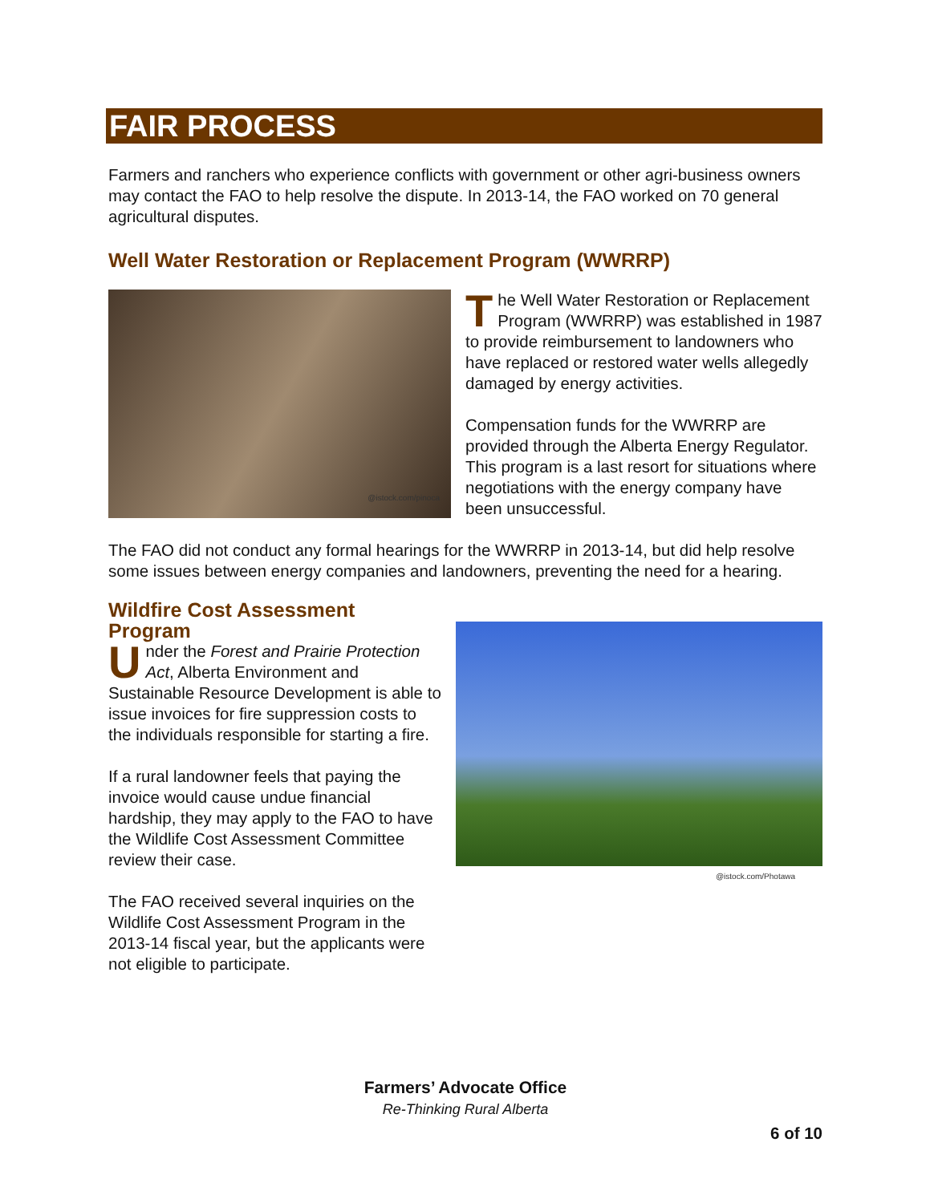FAIR PROCESS
Farmers and ranchers who experience conflicts with government or other agri-business owners may contact the FAO to help resolve the dispute. In 2013-14, the FAO worked on 70 general agricultural disputes.
Well Water Restoration or Replacement Program (WWRRP)
@istock.com/pinoca
The Well Water Restoration or Replacement Program (WWRRP) was established in 1987 to provide reimbursement to landowners who have replaced or restored water wells allegedly damaged by energy activities.
Compensation funds for the WWRRP are provided through the Alberta Energy Regulator. This program is a last resort for situations where negotiations with the energy company have been unsuccessful.
The FAO did not conduct any formal hearings for the WWRRP in 2013-14, but did help resolve some issues between energy companies and landowners, preventing the need for a hearing.
Wildfire Cost Assessment Program
Under the Forest and Prairie Protection Act, Alberta Environment and Sustainable Resource Development is able to issue invoices for fire suppression costs to the individuals responsible for starting a fire.
If a rural landowner feels that paying the invoice would cause undue financial hardship, they may apply to the FAO to have the Wildlife Cost Assessment Committee review their case.
The FAO received several inquiries on the Wildlife Cost Assessment Program in the 2013-14 fiscal year, but the applicants were not eligible to participate.
@istock.com/Photawa
Farmers’ Advocate Office
Re-Thinking Rural Alberta
6 of 10